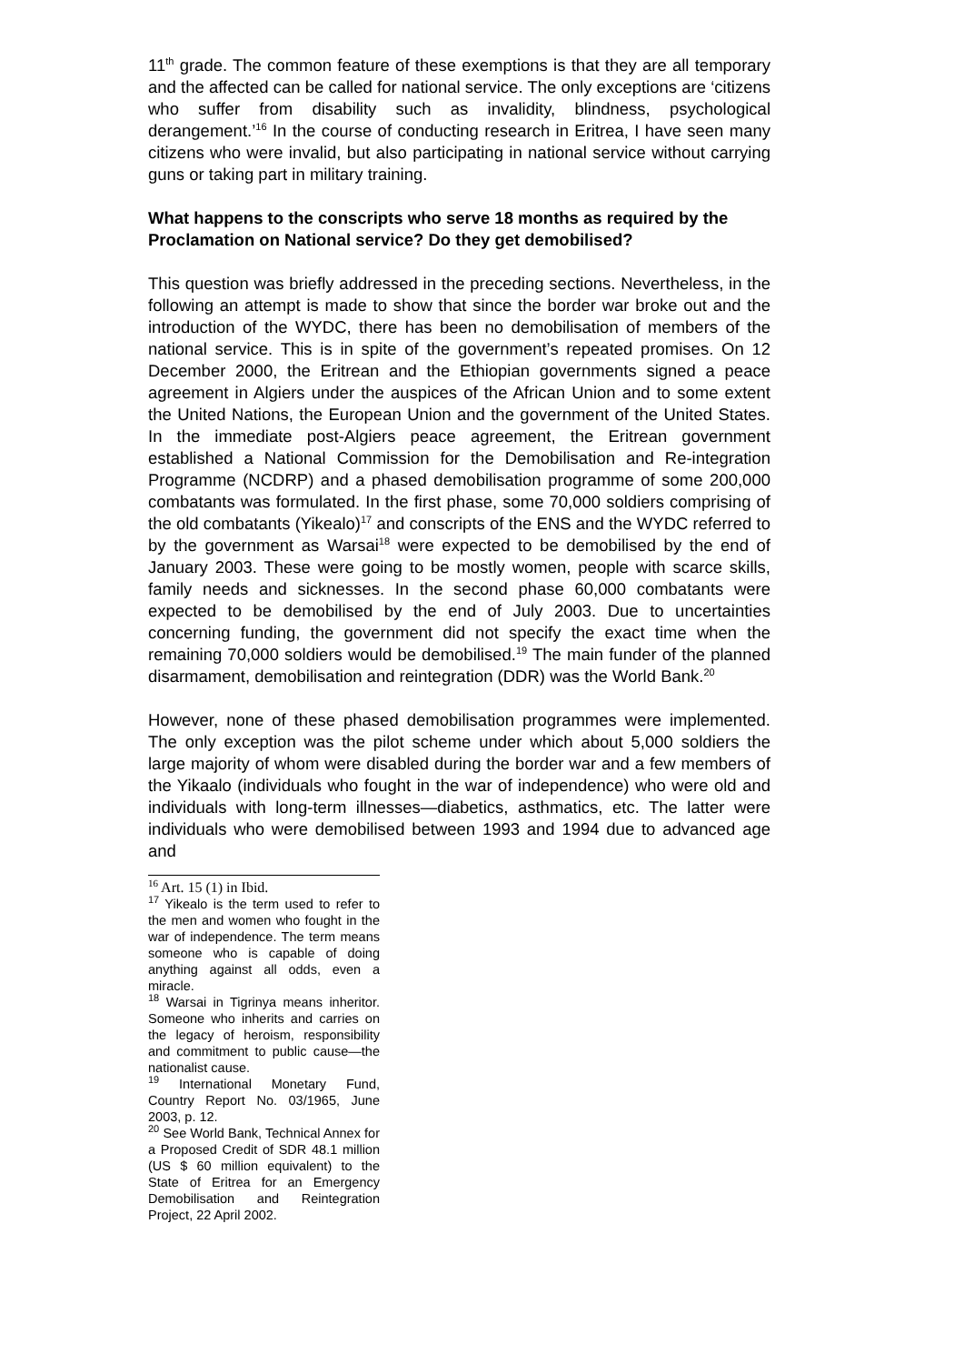11<sup>th</sup> grade. The common feature of these exemptions is that they are all temporary and the affected can be called for national service. The only exceptions are ‘citizens who suffer from disability such as invalidity, blindness, psychological derangement.’<sup>16</sup> In the course of conducting research in Eritrea, I have seen many citizens who were invalid, but also participating in national service without carrying guns or taking part in military training.
What happens to the conscripts who serve 18 months as required by the Proclamation on National service? Do they get demobilised?
This question was briefly addressed in the preceding sections. Nevertheless, in the following an attempt is made to show that since the border war broke out and the introduction of the WYDC, there has been no demobilisation of members of the national service. This is in spite of the government’s repeated promises. On 12 December 2000, the Eritrean and the Ethiopian governments signed a peace agreement in Algiers under the auspices of the African Union and to some extent the United Nations, the European Union and the government of the United States. In the immediate post-Algiers peace agreement, the Eritrean government established a National Commission for the Demobilisation and Re-integration Programme (NCDRP) and a phased demobilisation programme of some 200,000 combatants was formulated. In the first phase, some 70,000 soldiers comprising of the old combatants (Yikealo)<sup>17</sup> and conscripts of the ENS and the WYDC referred to by the government as Warsai<sup>18</sup> were expected to be demobilised by the end of January 2003. These were going to be mostly women, people with scarce skills, family needs and sicknesses. In the second phase 60,000 combatants were expected to be demobilised by the end of July 2003. Due to uncertainties concerning funding, the government did not specify the exact time when the remaining 70,000 soldiers would be demobilised.<sup>19</sup> The main funder of the planned disarmament, demobilisation and reintegration (DDR) was the World Bank.<sup>20</sup>
However, none of these phased demobilisation programmes were implemented. The only exception was the pilot scheme under which about 5,000 soldiers the large majority of whom were disabled during the border war and a few members of the Yikaalo (individuals who fought in the war of independence) who were old and individuals with long-term illnesses—diabetics, asthmatics, etc. The latter were individuals who were demobilised between 1993 and 1994 due to advanced age and
<sup>16</sup> Art. 15 (1) in Ibid.
<sup>17</sup> Yikealo is the term used to refer to the men and women who fought in the war of independence. The term means someone who is capable of doing anything against all odds, even a miracle.
<sup>18</sup> Warsai in Tigrinya means inheritor. Someone who inherits and carries on the legacy of heroism, responsibility and commitment to public cause—the nationalist cause.
<sup>19</sup> International Monetary Fund, Country Report No. 03/1965, June 2003, p. 12.
<sup>20</sup> See World Bank, Technical Annex for a Proposed Credit of SDR 48.1 million (US $ 60 million equivalent) to the State of Eritrea for an Emergency Demobilisation and Reintegration Project, 22 April 2002.